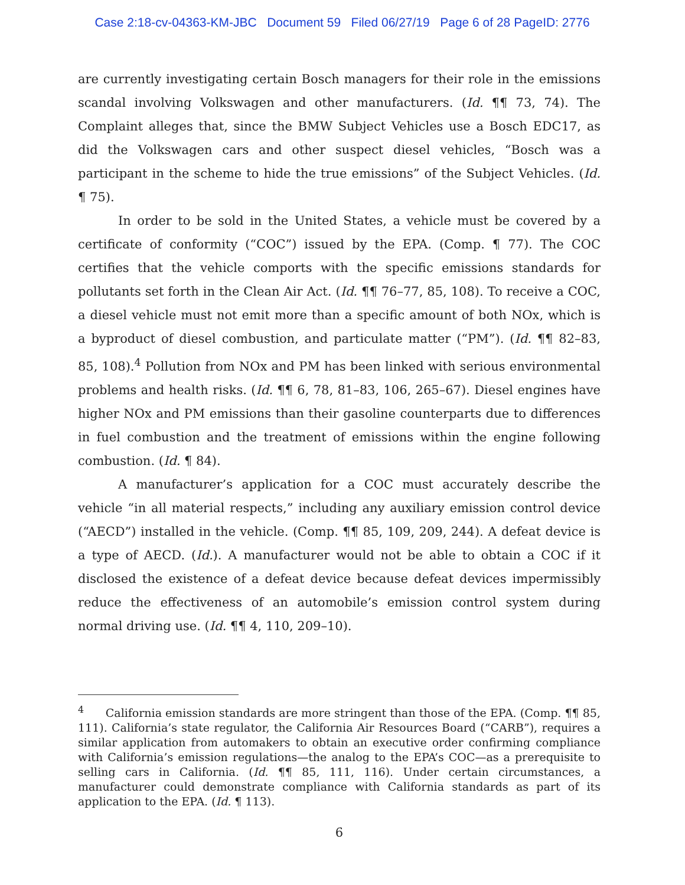Case 2:18-cv-04363-KM-JBC Document 59 Filed 06/27/19 Page 6 of 28 PageID: 2776
are currently investigating certain Bosch managers for their role in the emissions scandal involving Volkswagen and other manufacturers. (Id. ¶¶ 73, 74). The Complaint alleges that, since the BMW Subject Vehicles use a Bosch EDC17, as did the Volkswagen cars and other suspect diesel vehicles, “Bosch was a participant in the scheme to hide the true emissions” of the Subject Vehicles. (Id. ¶ 75).
In order to be sold in the United States, a vehicle must be covered by a certificate of conformity (“COC”) issued by the EPA. (Comp. ¶ 77). The COC certifies that the vehicle comports with the specific emissions standards for pollutants set forth in the Clean Air Act. (Id. ¶¶ 76–77, 85, 108). To receive a COC, a diesel vehicle must not emit more than a specific amount of both NOx, which is a byproduct of diesel combustion, and particulate matter (“PM”). (Id. ¶¶ 82–83, 85, 108).<sup>4</sup> Pollution from NOx and PM has been linked with serious environmental problems and health risks. (Id. ¶¶ 6, 78, 81–83, 106, 265–67). Diesel engines have higher NOx and PM emissions than their gasoline counterparts due to differences in fuel combustion and the treatment of emissions within the engine following combustion. (Id. ¶ 84).
A manufacturer’s application for a COC must accurately describe the vehicle “in all material respects,” including any auxiliary emission control device (“AECD”) installed in the vehicle. (Comp. ¶¶ 85, 109, 209, 244). A defeat device is a type of AECD. (Id.). A manufacturer would not be able to obtain a COC if it disclosed the existence of a defeat device because defeat devices impermissibly reduce the effectiveness of an automobile’s emission control system during normal driving use. (Id. ¶¶ 4, 110, 209–10).
<sup>4</sup> California emission standards are more stringent than those of the EPA. (Comp. ¶¶ 85, 111). California’s state regulator, the California Air Resources Board (“CARB”), requires a similar application from automakers to obtain an executive order confirming compliance with California’s emission regulations—the analog to the EPA’s COC—as a prerequisite to selling cars in California. (Id. ¶¶ 85, 111, 116). Under certain circumstances, a manufacturer could demonstrate compliance with California standards as part of its application to the EPA. (Id. ¶ 113).
6